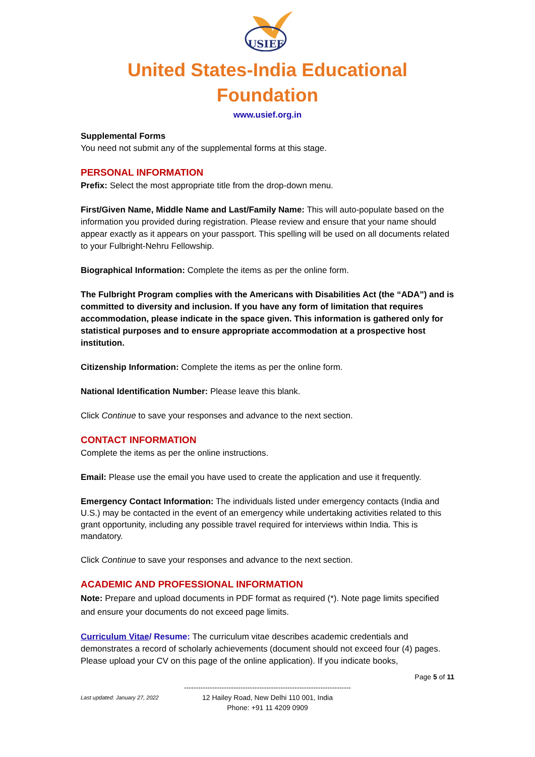USIEF
United States-India Educational
Foundation
www.usief.org.in
Supplemental Forms
You need not submit any of the supplemental forms at this stage.
PERSONAL INFORMATION
Prefix: Select the most appropriate title from the drop-down menu.
First/Given Name, Middle Name and Last/Family Name: This will auto-populate based on the information you provided during registration. Please review and ensure that your name should appear exactly as it appears on your passport. This spelling will be used on all documents related to your Fulbright-Nehru Fellowship.
Biographical Information: Complete the items as per the online form.
The Fulbright Program complies with the Americans with Disabilities Act (the “ADA”) and is committed to diversity and inclusion. If you have any form of limitation that requires accommodation, please indicate in the space given. This information is gathered only for statistical purposes and to ensure appropriate accommodation at a prospective host institution.
Citizenship Information: Complete the items as per the online form.
National Identification Number: Please leave this blank.
Click Continue to save your responses and advance to the next section.
CONTACT INFORMATION
Complete the items as per the online instructions.
Email: Please use the email you have used to create the application and use it frequently.
Emergency Contact Information: The individuals listed under emergency contacts (India and U.S.) may be contacted in the event of an emergency while undertaking activities related to this grant opportunity, including any possible travel required for interviews within India. This is mandatory.
Click Continue to save your responses and advance to the next section.
ACADEMIC AND PROFESSIONAL INFORMATION
Note: Prepare and upload documents in PDF format as required (*). Note page limits specified and ensure your documents do not exceed page limits.
Curriculum Vitae/ Resume: The curriculum vitae describes academic credentials and demonstrates a record of scholarly achievements (document should not exceed four (4) pages. Please upload your CV on this page of the online application). If you indicate books,
Page 5 of 11
-----------------------------------------------------------------------
12 Hailey Road, New Delhi 110 001, India
Phone: +91 11 4209 0909
Last updated: January 27, 2022